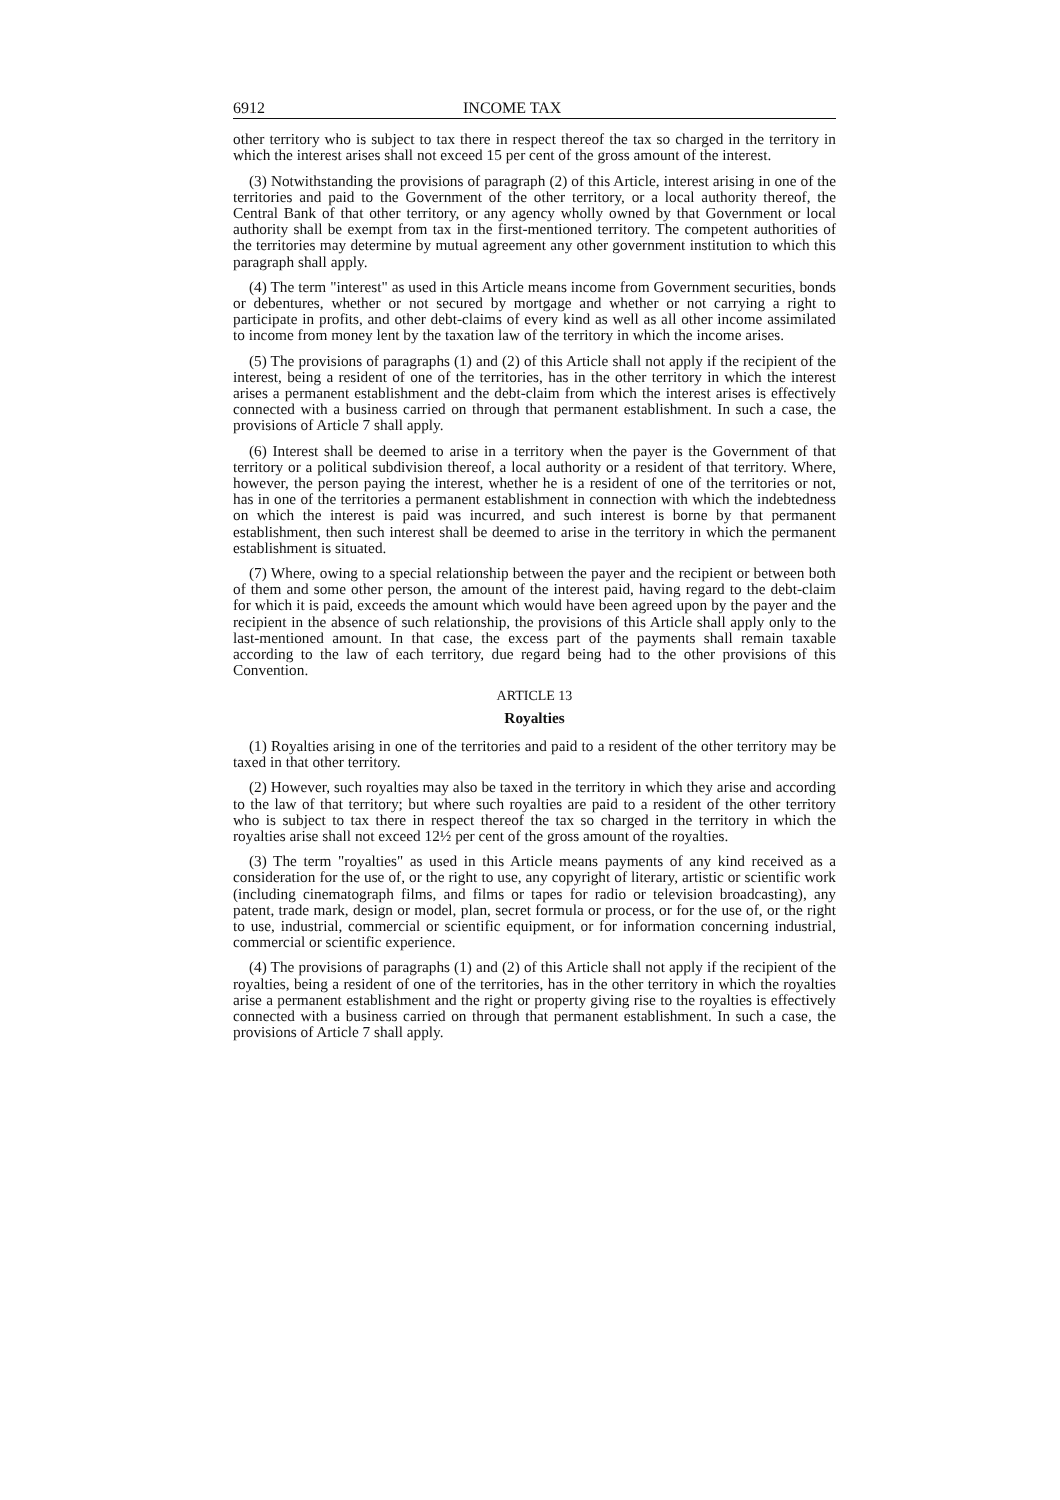6912 INCOME TAX
other territory who is subject to tax there in respect thereof the tax so charged in the territory in which the interest arises shall not exceed 15 per cent of the gross amount of the interest.
(3) Notwithstanding the provisions of paragraph (2) of this Article, interest arising in one of the territories and paid to the Government of the other territory, or a local authority thereof, the Central Bank of that other territory, or any agency wholly owned by that Government or local authority shall be exempt from tax in the first-mentioned territory. The competent authorities of the territories may determine by mutual agreement any other government institution to which this paragraph shall apply.
(4) The term "interest" as used in this Article means income from Government securities, bonds or debentures, whether or not secured by mortgage and whether or not carrying a right to participate in profits, and other debt-claims of every kind as well as all other income assimilated to income from money lent by the taxation law of the territory in which the income arises.
(5) The provisions of paragraphs (1) and (2) of this Article shall not apply if the recipient of the interest, being a resident of one of the territories, has in the other territory in which the interest arises a permanent establishment and the debt-claim from which the interest arises is effectively connected with a business carried on through that permanent establishment. In such a case, the provisions of Article 7 shall apply.
(6) Interest shall be deemed to arise in a territory when the payer is the Government of that territory or a political subdivision thereof, a local authority or a resident of that territory. Where, however, the person paying the interest, whether he is a resident of one of the territories or not, has in one of the territories a permanent establishment in connection with which the indebtedness on which the interest is paid was incurred, and such interest is borne by that permanent establishment, then such interest shall be deemed to arise in the territory in which the permanent establishment is situated.
(7) Where, owing to a special relationship between the payer and the recipient or between both of them and some other person, the amount of the interest paid, having regard to the debt-claim for which it is paid, exceeds the amount which would have been agreed upon by the payer and the recipient in the absence of such relationship, the provisions of this Article shall apply only to the last-mentioned amount. In that case, the excess part of the payments shall remain taxable according to the law of each territory, due regard being had to the other provisions of this Convention.
ARTICLE 13
Royalties
(1) Royalties arising in one of the territories and paid to a resident of the other territory may be taxed in that other territory.
(2) However, such royalties may also be taxed in the territory in which they arise and according to the law of that territory; but where such royalties are paid to a resident of the other territory who is subject to tax there in respect thereof the tax so charged in the territory in which the royalties arise shall not exceed 12½ per cent of the gross amount of the royalties.
(3) The term "royalties" as used in this Article means payments of any kind received as a consideration for the use of, or the right to use, any copyright of literary, artistic or scientific work (including cinematograph films, and films or tapes for radio or television broadcasting), any patent, trade mark, design or model, plan, secret formula or process, or for the use of, or the right to use, industrial, commercial or scientific equipment, or for information concerning industrial, commercial or scientific experience.
(4) The provisions of paragraphs (1) and (2) of this Article shall not apply if the recipient of the royalties, being a resident of one of the territories, has in the other territory in which the royalties arise a permanent establishment and the right or property giving rise to the royalties is effectively connected with a business carried on through that permanent establishment. In such a case, the provisions of Article 7 shall apply.